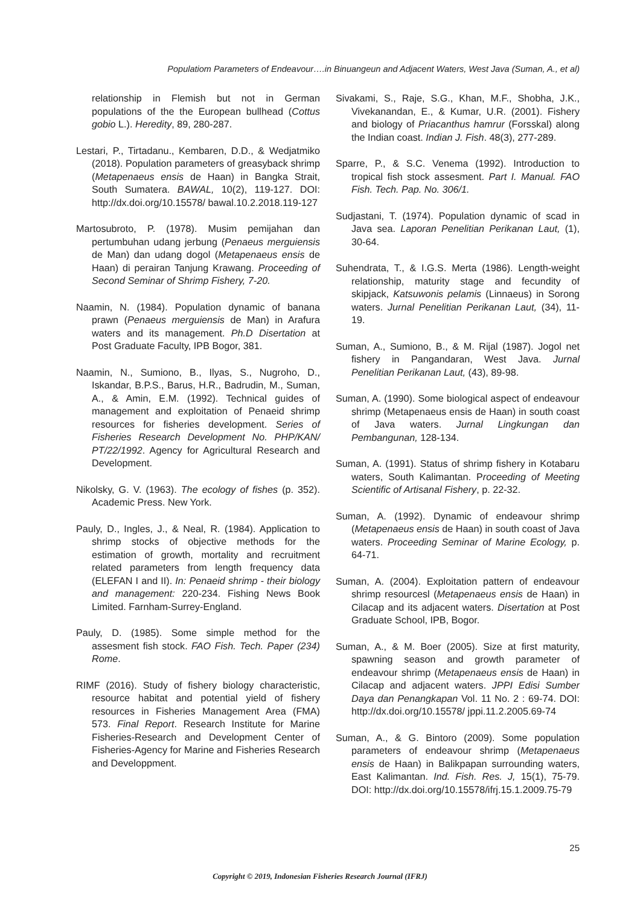Populatiom Parameters of Endeavour….in Binuangeun and Adjacent Waters, West Java (Suman, A., et al)
relationship in Flemish but not in German populations of the the European bullhead (Cottus gobio L.). Heredity, 89, 280-287.
Lestari, P., Tirtadanu., Kembaren, D.D., & Wedjatmiko (2018). Population parameters of greasyback shrimp (Metapenaeus ensis de Haan) in Bangka Strait, South Sumatera. BAWAL, 10(2), 119-127. DOI: http://dx.doi.org/10.15578/ bawal.10.2.2018.119-127
Martosubroto, P. (1978). Musim pemijahan dan pertumbuhan udang jerbung (Penaeus merguiensis de Man) dan udang dogol (Metapenaeus ensis de Haan) di perairan Tanjung Krawang. Proceeding of Second Seminar of Shrimp Fishery, 7-20.
Naamin, N. (1984). Population dynamic of banana prawn (Penaeus merguiensis de Man) in Arafura waters and its management. Ph.D Disertation at Post Graduate Faculty, IPB Bogor, 381.
Naamin, N., Sumiono, B., Ilyas, S., Nugroho, D., Iskandar, B.P.S., Barus, H.R., Badrudin, M., Suman, A., & Amin, E.M. (1992). Technical guides of management and exploitation of Penaeid shrimp resources for fisheries development. Series of Fisheries Research Development No. PHP/KAN/ PT/22/1992. Agency for Agricultural Research and Development.
Nikolsky, G. V. (1963). The ecology of fishes (p. 352). Academic Press. New York.
Pauly, D., Ingles, J., & Neal, R. (1984). Application to shrimp stocks of objective methods for the estimation of growth, mortality and recruitment related parameters from length frequency data (ELEFAN I and II). In: Penaeid shrimp - their biology and management: 220-234. Fishing News Book Limited. Farnham-Surrey-England.
Pauly, D. (1985). Some simple method for the assesment fish stock. FAO Fish. Tech. Paper (234) Rome.
RIMF (2016). Study of fishery biology characteristic, resource habitat and potential yield of fishery resources in Fisheries Management Area (FMA) 573. Final Report. Research Institute for Marine Fisheries-Research and Development Center of Fisheries-Agency for Marine and Fisheries Research and Developpment.
Sivakami, S., Raje, S.G., Khan, M.F., Shobha, J.K., Vivekanandan, E., & Kumar, U.R. (2001). Fishery and biology of Priacanthus hamrur (Forsskal) along the Indian coast. Indian J. Fish. 48(3), 277-289.
Sparre, P., & S.C. Venema (1992). Introduction to tropical fish stock assesment. Part I. Manual. FAO Fish. Tech. Pap. No. 306/1.
Sudjastani, T. (1974). Population dynamic of scad in Java sea. Laporan Penelitian Perikanan Laut, (1), 30-64.
Suhendrata, T., & I.G.S. Merta (1986). Length-weight relationship, maturity stage and fecundity of skipjack, Katsuwonis pelamis (Linnaeus) in Sorong waters. Jurnal Penelitian Perikanan Laut, (34), 11-19.
Suman, A., Sumiono, B., & M. Rijal (1987). Jogol net fishery in Pangandaran, West Java. Jurnal Penelitian Perikanan Laut, (43), 89-98.
Suman, A. (1990). Some biological aspect of endeavour shrimp (Metapenaeus ensis de Haan) in south coast of Java waters. Jurnal Lingkungan dan Pembangunan, 128-134.
Suman, A. (1991). Status of shrimp fishery in Kotabaru waters, South Kalimantan. Proceeding of Meeting Scientific of Artisanal Fishery, p. 22-32.
Suman, A. (1992). Dynamic of endeavour shrimp (Metapenaeus ensis de Haan) in south coast of Java waters. Proceeding Seminar of Marine Ecology, p. 64-71.
Suman, A. (2004). Exploitation pattern of endeavour shrimp resourcesl (Metapenaeus ensis de Haan) in Cilacap and its adjacent waters. Disertation at Post Graduate School, IPB, Bogor.
Suman, A., & M. Boer (2005). Size at first maturity, spawning season and growth parameter of endeavour shrimp (Metapenaeus ensis de Haan) in Cilacap and adjacent waters. JPPI Edisi Sumber Daya dan Penangkapan Vol. 11 No. 2 : 69-74. DOI: http://dx.doi.org/10.15578/ jppi.11.2.2005.69-74
Suman, A., & G. Bintoro (2009). Some population parameters of endeavour shrimp (Metapenaeus ensis de Haan) in Balikpapan surrounding waters, East Kalimantan. Ind. Fish. Res. J, 15(1), 75-79. DOI: http://dx.doi.org/10.15578/ifrj.15.1.2009.75-79
25
Copyright © 2019, Indonesian Fisheries Research Journal (IFRJ)